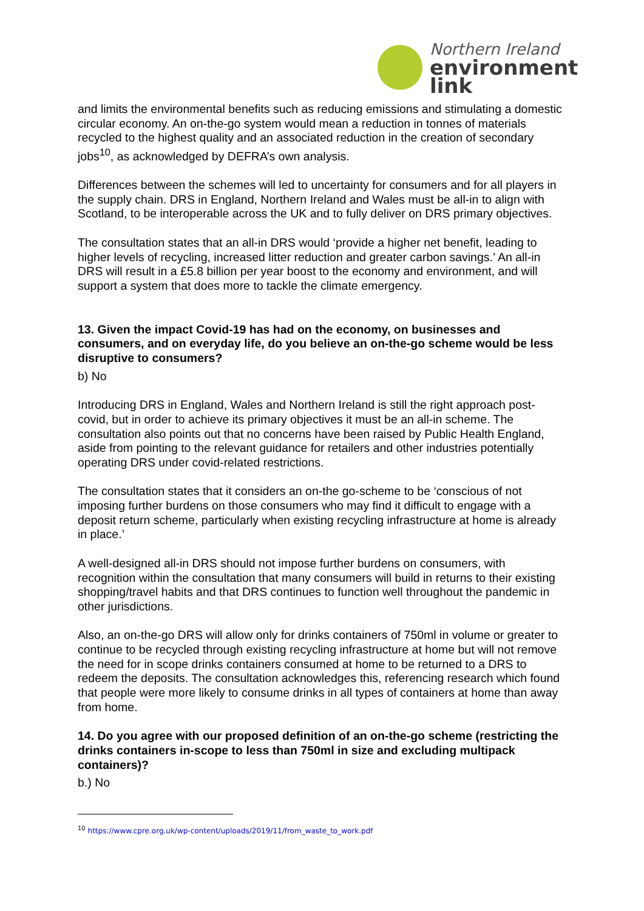Northern Ireland
environment
link
and limits the environmental benefits such as reducing emissions and stimulating a domestic circular economy. An on-the-go system would mean a reduction in tonnes of materials recycled to the highest quality and an associated reduction in the creation of secondary jobs<sup>10</sup>, as acknowledged by DEFRA’s own analysis.
Differences between the schemes will led to uncertainty for consumers and for all players in the supply chain. DRS in England, Northern Ireland and Wales must be all-in to align with Scotland, to be interoperable across the UK and to fully deliver on DRS primary objectives.
The consultation states that an all-in DRS would ‘provide a higher net benefit, leading to higher levels of recycling, increased litter reduction and greater carbon savings.’ An all-in DRS will result in a £5.8 billion per year boost to the economy and environment, and will support a system that does more to tackle the climate emergency.
13. Given the impact Covid-19 has had on the economy, on businesses and consumers, and on everyday life, do you believe an on-the-go scheme would be less disruptive to consumers?
b) No
Introducing DRS in England, Wales and Northern Ireland is still the right approach post-covid, but in order to achieve its primary objectives it must be an all-in scheme. The consultation also points out that no concerns have been raised by Public Health England, aside from pointing to the relevant guidance for retailers and other industries potentially operating DRS under covid-related restrictions.
The consultation states that it considers an on-the go-scheme to be ‘conscious of not imposing further burdens on those consumers who may find it difficult to engage with a deposit return scheme, particularly when existing recycling infrastructure at home is already in place.’
A well-designed all-in DRS should not impose further burdens on consumers, with recognition within the consultation that many consumers will build in returns to their existing shopping/travel habits and that DRS continues to function well throughout the pandemic in other jurisdictions.
Also, an on-the-go DRS will allow only for drinks containers of 750ml in volume or greater to continue to be recycled through existing recycling infrastructure at home but will not remove the need for in scope drinks containers consumed at home to be returned to a DRS to redeem the deposits. The consultation acknowledges this, referencing research which found that people were more likely to consume drinks in all types of containers at home than away from home.
14. Do you agree with our proposed definition of an on-the-go scheme (restricting the drinks containers in-scope to less than 750ml in size and excluding multipack containers)?
b.) No
<sup>10</sup> https://www.cpre.org.uk/wp-content/uploads/2019/11/from_waste_to_work.pdf